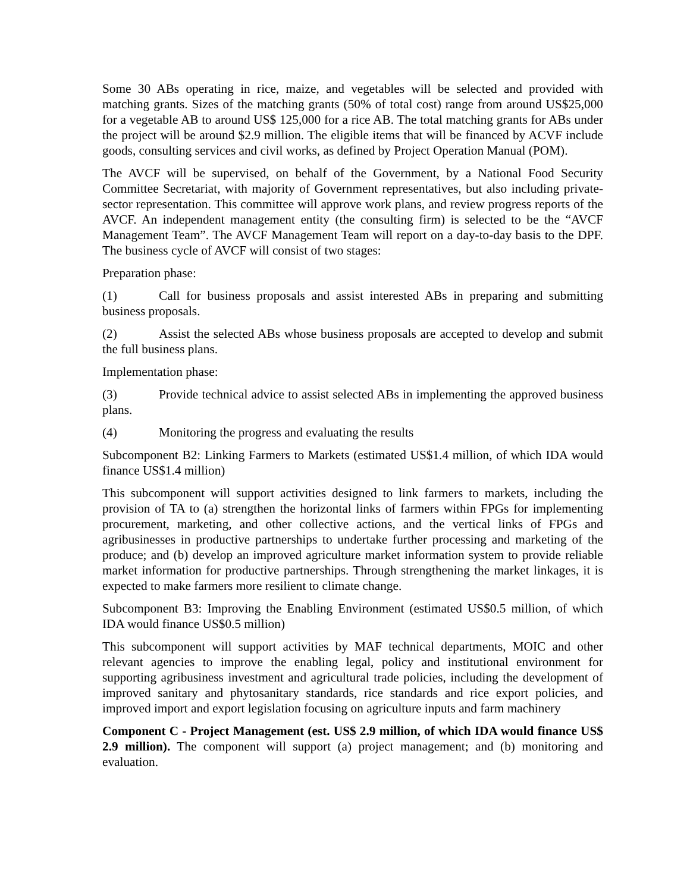Some 30 ABs operating in rice, maize, and vegetables will be selected and provided with matching grants. Sizes of the matching grants (50% of total cost) range from around US$25,000 for a vegetable AB to around US$ 125,000 for a rice AB. The total matching grants for ABs under the project will be around $2.9 million. The eligible items that will be financed by ACVF include goods, consulting services and civil works, as defined by Project Operation Manual (POM).
The AVCF will be supervised, on behalf of the Government, by a National Food Security Committee Secretariat, with majority of Government representatives, but also including private-sector representation. This committee will approve work plans, and review progress reports of the AVCF. An independent management entity (the consulting firm) is selected to be the “AVCF Management Team”. The AVCF Management Team will report on a day-to-day basis to the DPF. The business cycle of AVCF will consist of two stages:
Preparation phase:
(1) Call for business proposals and assist interested ABs in preparing and submitting business proposals.
(2) Assist the selected ABs whose business proposals are accepted to develop and submit the full business plans.
Implementation phase:
(3) Provide technical advice to assist selected ABs in implementing the approved business plans.
(4) Monitoring the progress and evaluating the results
Subcomponent B2: Linking Farmers to Markets (estimated US$1.4 million, of which IDA would finance US$1.4 million)
This subcomponent will support activities designed to link farmers to markets, including the provision of TA to (a) strengthen the horizontal links of farmers within FPGs for implementing procurement, marketing, and other collective actions, and the vertical links of FPGs and agribusinesses in productive partnerships to undertake further processing and marketing of the produce; and (b) develop an improved agriculture market information system to provide reliable market information for productive partnerships. Through strengthening the market linkages, it is expected to make farmers more resilient to climate change.
Subcomponent B3: Improving the Enabling Environment (estimated US$0.5 million, of which IDA would finance US$0.5 million)
This subcomponent will support activities by MAF technical departments, MOIC and other relevant agencies to improve the enabling legal, policy and institutional environment for supporting agribusiness investment and agricultural trade policies, including the development of improved sanitary and phytosanitary standards, rice standards and rice export policies, and improved import and export legislation focusing on agriculture inputs and farm machinery
Component C - Project Management (est. US$ 2.9 million, of which IDA would finance US$ 2.9 million). The component will support (a) project management; and (b) monitoring and evaluation.